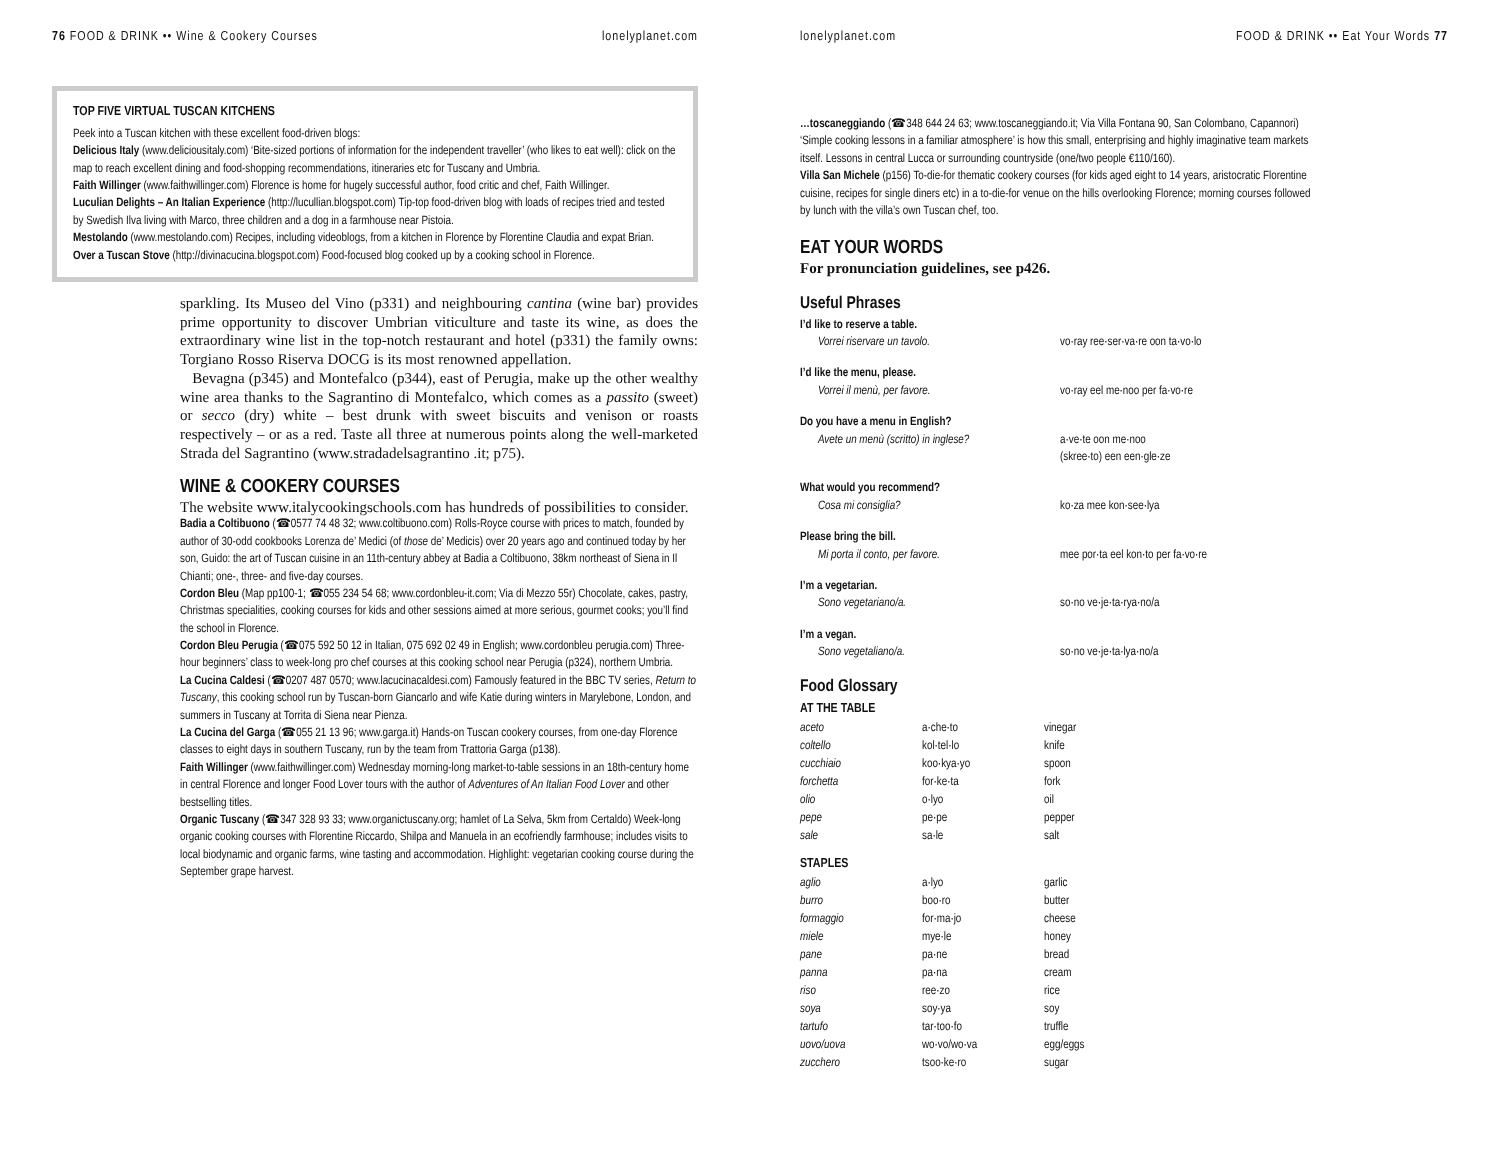76 FOOD & DRINK •• Wine & Cookery Courses lonelyplanet.com
TOP FIVE VIRTUAL TUSCAN KITCHENS
Peek into a Tuscan kitchen with these excellent food-driven blogs:
Delicious Italy (www.deliciousitaly.com) ‘Bite-sized portions of information for the independent traveller’ (who likes to eat well): click on the map to reach excellent dining and food-shopping recommendations, itineraries etc for Tuscany and Umbria.
Faith Willinger (www.faithwillinger.com) Florence is home for hugely successful author, food critic and chef, Faith Willinger.
Luculian Delights – An Italian Experience (http://lucullian.blogspot.com) Tip-top food-driven blog with loads of recipes tried and tested by Swedish Ilva living with Marco, three children and a dog in a farmhouse near Pistoia.
Mestolando (www.mestolando.com) Recipes, including videoblogs, from a kitchen in Florence by Florentine Claudia and expat Brian.
Over a Tuscan Stove (http://divinacucina.blogspot.com) Food-focused blog cooked up by a cooking school in Florence.
sparkling. Its Museo del Vino (p331) and neighbouring cantina (wine bar) provides prime opportunity to discover Umbrian viticulture and taste its wine, as does the extraordinary wine list in the top-notch restaurant and hotel (p331) the family owns: Torgiano Rosso Riserva DOCG is its most renowned appellation.
Bevagna (p345) and Montefalco (p344), east of Perugia, make up the other wealthy wine area thanks to the Sagrantino di Montefalco, which comes as a passito (sweet) or secco (dry) white – best drunk with sweet biscuits and venison or roasts respectively – or as a red. Taste all three at numerous points along the well-marketed Strada del Sagrantino (www.stradadelsagrantino .it; p75).
WINE & COOKERY COURSES
The website www.italycookingschools.com has hundreds of possibilities to consider.
Badia a Coltibuono (☎0577 74 48 32; www.coltibuono.com) Rolls-Royce course with prices to match, founded by author of 30-odd cookbooks Lorenza de’ Medici (of those de’ Medicis) over 20 years ago and continued today by her son, Guido: the art of Tuscan cuisine in an 11th-century abbey at Badia a Coltibuono, 38km northeast of Siena in Il Chianti; one-, three- and five-day courses.
Cordon Bleu (Map pp100-1; ☎055 234 54 68; www.cordonbleu-it.com; Via di Mezzo 55r) Chocolate, cakes, pastry, Christmas specialities, cooking courses for kids and other sessions aimed at more serious, gourmet cooks; you’ll find the school in Florence.
Cordon Bleu Perugia (☎075 592 50 12 in Italian, 075 692 02 49 in English; www.cordonbleu perugia.com) Three-hour beginners’ class to week-long pro chef courses at this cooking school near Perugia (p324), northern Umbria.
La Cucina Caldesi (☎0207 487 0570; www.lacucinacaldesi.com) Famously featured in the BBC TV series, Return to Tuscany, this cooking school run by Tuscan-born Giancarlo and wife Katie during winters in Marylebone, London, and summers in Tuscany at Torrita di Siena near Pienza.
La Cucina del Garga (☎055 21 13 96; www.garga.it) Hands-on Tuscan cookery courses, from one-day Florence classes to eight days in southern Tuscany, run by the team from Trattoria Garga (p138).
Faith Willinger (www.faithwillinger.com) Wednesday morning-long market-to-table sessions in an 18th-century home in central Florence and longer Food Lover tours with the author of Adventures of An Italian Food Lover and other bestselling titles.
Organic Tuscany (☎347 328 93 33; www.organictuscany.org; hamlet of La Selva, 5km from Certaldo) Week-long organic cooking courses with Florentine Riccardo, Shilpa and Manuela in an ecofriendly farmhouse; includes visits to local biodynamic and organic farms, wine tasting and accommodation. Highlight: vegetarian cooking course during the September grape harvest.
lonelyplanet.com FOOD & DRINK •• Eat Your Words 77
…toscaneggiando (☎348 644 24 63; www.toscaneggiando.it; Via Villa Fontana 90, San Colombano, Capannori) ‘Simple cooking lessons in a familiar atmosphere’ is how this small, enterprising and highly imaginative team markets itself. Lessons in central Lucca or surrounding countryside (one/two people €110/160).
Villa San Michele (p156) To-die-for thematic cookery courses (for kids aged eight to 14 years, aristocratic Florentine cuisine, recipes for single diners etc) in a to-die-for venue on the hills overlooking Florence; morning courses followed by lunch with the villa’s own Tuscan chef, too.
EAT YOUR WORDS
For pronunciation guidelines, see p426.
Useful Phrases
I’d like to reserve a table.
Vorrei riservare un tavolo. vo·ray ree·ser·va·re oon ta·vo·lo
I’d like the menu, please.
Vorrei il menù, per favore. vo·ray eel me·noo per fa·vo·re
Do you have a menu in English?
Avete un menù (scritto) in inglese? a·ve·te oon me·noo
(skree·to) een een·gle·ze
What would you recommend?
Cosa mi consiglia? ko·za mee kon·see·lya
Please bring the bill.
Mi porta il conto, per favore. mee por·ta eel kon·to per fa·vo·re
I’m a vegetarian.
Sono vegetariano/a. so·no ve·je·ta·rya·no/a
I’m a vegan.
Sono vegetaliano/a. so·no ve·je·ta·lya·no/a
Food Glossary
AT THE TABLE
| aceto | a·che·to | vinegar |
| coltello | kol·tel·lo | knife |
| cucchiaio | koo·kya·yo | spoon |
| forchetta | for·ke·ta | fork |
| olio | o·lyo | oil |
| pepe | pe·pe | pepper |
| sale | sa·le | salt |
STAPLES
| aglio | a·lyo | garlic |
| burro | boo·ro | butter |
| formaggio | for·ma·jo | cheese |
| miele | mye·le | honey |
| pane | pa·ne | bread |
| panna | pa·na | cream |
| riso | ree·zo | rice |
| soya | soy·ya | soy |
| tartufo | tar·too·fo | truffle |
| uovo/uova | wo·vo/wo·va | egg/eggs |
| zucchero | tsoo·ke·ro | sugar |